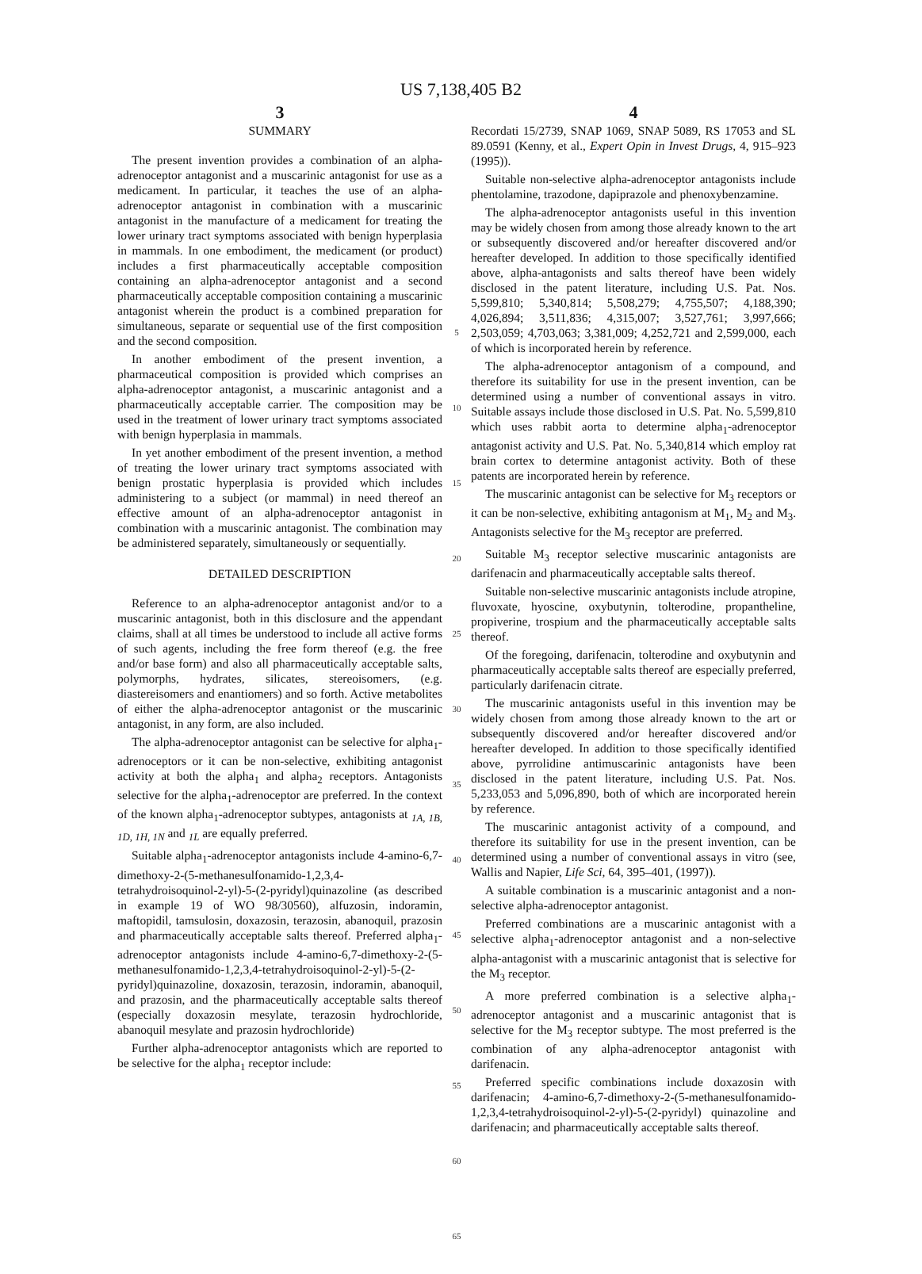US 7,138,405 B2
3
SUMMARY
The present invention provides a combination of an alpha-adrenoceptor antagonist and a muscarinic antagonist for use as a medicament. In particular, it teaches the use of an alpha-adrenoceptor antagonist in combination with a muscarinic antagonist in the manufacture of a medicament for treating the lower urinary tract symptoms associated with benign hyperplasia in mammals. In one embodiment, the medicament (or product) includes a first pharmaceutically acceptable composition containing an alpha-adrenoceptor antagonist and a second pharmaceutically acceptable composition containing a muscarinic antagonist wherein the product is a combined preparation for simultaneous, separate or sequential use of the first composition and the second composition.
In another embodiment of the present invention, a pharmaceutical composition is provided which comprises an alpha-adrenoceptor antagonist, a muscarinic antagonist and a pharmaceutically acceptable carrier. The composition may be used in the treatment of lower urinary tract symptoms associated with benign hyperplasia in mammals.
In yet another embodiment of the present invention, a method of treating the lower urinary tract symptoms associated with benign prostatic hyperplasia is provided which includes administering to a subject (or mammal) in need thereof an effective amount of an alpha-adrenoceptor antagonist in combination with a muscarinic antagonist. The combination may be administered separately, simultaneously or sequentially.
DETAILED DESCRIPTION
Reference to an alpha-adrenoceptor antagonist and/or to a muscarinic antagonist, both in this disclosure and the appendant claims, shall at all times be understood to include all active forms of such agents, including the free form thereof (e.g. the free and/or base form) and also all pharmaceutically acceptable salts, polymorphs, hydrates, silicates, stereoisomers, (e.g. diastereisomers and enantiomers) and so forth. Active metabolites of either the alpha-adrenoceptor antagonist or the muscarinic antagonist, in any form, are also included.
The alpha-adrenoceptor antagonist can be selective for alpha<sub>1</sub>-adrenoceptors or it can be non-selective, exhibiting antagonist activity at both the alpha<sub>1</sub> and alpha<sub>2</sub> receptors. Antagonists selective for the alpha<sub>1</sub>-adrenoceptor are preferred. In the context of the known alpha<sub>1</sub>-adrenoceptor subtypes, antagonists at <sub>1A, 1B, 1D, 1H, 1N</sub> and <sub>1L</sub> are equally preferred.
Suitable alpha<sub>1</sub>-adrenoceptor antagonists include 4-amino-6,7-dimethoxy-2-(5-methanesulfonamido-1,2,3,4-tetrahydroisoquinol-2-yl)-5-(2-pyridyl)quinazoline (as described in example 19 of WO 98/30560), alfuzosin, indoramin, maftopidil, tamsulosin, doxazosin, terazosin, abanoquil, prazosin and pharmaceutically acceptable salts thereof. Preferred alpha<sub>1</sub>-adrenoceptor antagonists include 4-amino-6,7-dimethoxy-2-(5-methanesulfonamido-1,2,3,4-tetrahydroisoquinol-2-yl)-5-(2-pyridyl)quinazoline, doxazosin, terazosin, indoramin, abanoquil, and prazosin, and the pharmaceutically acceptable salts thereof (especially doxazosin mesylate, terazosin hydrochloride, abanoquil mesylate and prazosin hydrochloride)
Further alpha-adrenoceptor antagonists which are reported to be selective for the alpha<sub>1</sub> receptor include:
5
10
15
20
25
30
35
40
45
50
55
60
65
4
Recordati 15/2739, SNAP 1069, SNAP 5089, RS 17053 and SL 89.0591 (Kenny, et al., Expert Opin in Invest Drugs, 4, 915–923 (1995)).
Suitable non-selective alpha-adrenoceptor antagonists include phentolamine, trazodone, dapiprazole and phenoxybenzamine.
The alpha-adrenoceptor antagonists useful in this invention may be widely chosen from among those already known to the art or subsequently discovered and/or hereafter discovered and/or hereafter developed. In addition to those specifically identified above, alpha-antagonists and salts thereof have been widely disclosed in the patent literature, including U.S. Pat. Nos. 5,599,810; 5,340,814; 5,508,279; 4,755,507; 4,188,390; 4,026,894; 3,511,836; 4,315,007; 3,527,761; 3,997,666; 2,503,059; 4,703,063; 3,381,009; 4,252,721 and 2,599,000, each of which is incorporated herein by reference.
The alpha-adrenoceptor antagonism of a compound, and therefore its suitability for use in the present invention, can be determined using a number of conventional assays in vitro. Suitable assays include those disclosed in U.S. Pat. No. 5,599,810 which uses rabbit aorta to determine alpha<sub>1</sub>-adrenoceptor antagonist activity and U.S. Pat. No. 5,340,814 which employ rat brain cortex to determine antagonist activity. Both of these patents are incorporated herein by reference.
The muscarinic antagonist can be selective for M<sub>3</sub> receptors or it can be non-selective, exhibiting antagonism at M<sub>1</sub>, M<sub>2</sub> and M<sub>3</sub>. Antagonists selective for the M<sub>3</sub> receptor are preferred.
Suitable M<sub>3</sub> receptor selective muscarinic antagonists are darifenacin and pharmaceutically acceptable salts thereof.
Suitable non-selective muscarinic antagonists include atropine, fluvoxate, hyoscine, oxybutynin, tolterodine, propantheline, propiverine, trospium and the pharmaceutically acceptable salts thereof.
Of the foregoing, darifenacin, tolterodine and oxybutynin and pharmaceutically acceptable salts thereof are especially preferred, particularly darifenacin citrate.
The muscarinic antagonists useful in this invention may be widely chosen from among those already known to the art or subsequently discovered and/or hereafter discovered and/or hereafter developed. In addition to those specifically identified above, pyrrolidine antimuscarinic antagonists have been disclosed in the patent literature, including U.S. Pat. Nos. 5,233,053 and 5,096,890, both of which are incorporated herein by reference.
The muscarinic antagonist activity of a compound, and therefore its suitability for use in the present invention, can be determined using a number of conventional assays in vitro (see, Wallis and Napier, Life Sci, 64, 395–401, (1997)).
A suitable combination is a muscarinic antagonist and a non-selective alpha-adrenoceptor antagonist.
Preferred combinations are a muscarinic antagonist with a selective alpha<sub>1</sub>-adrenoceptor antagonist and a non-selective alpha-antagonist with a muscarinic antagonist that is selective for the M<sub>3</sub> receptor.
A more preferred combination is a selective alpha<sub>1</sub>-adrenoceptor antagonist and a muscarinic antagonist that is selective for the M<sub>3</sub> receptor subtype. The most preferred is the combination of any alpha-adrenoceptor antagonist with darifenacin.
Preferred specific combinations include doxazosin with darifenacin; 4-amino-6,7-dimethoxy-2-(5-methanesulfonamido-1,2,3,4-tetrahydroisoquinol-2-yl)-5-(2-pyridyl) quinazoline and darifenacin; and pharmaceutically acceptable salts thereof.